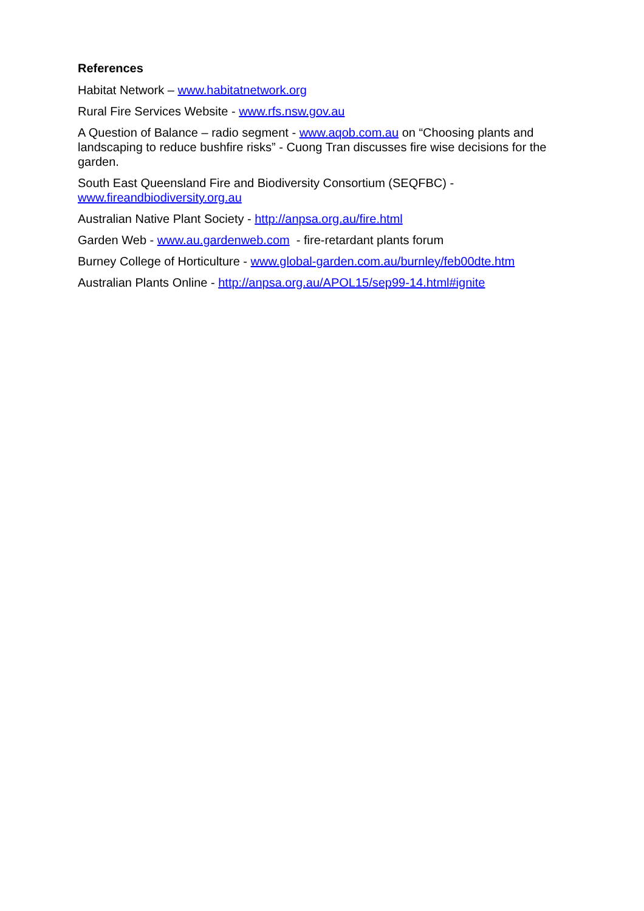References
Habitat Network – www.habitatnetwork.org
Rural Fire Services Website - www.rfs.nsw.gov.au
A Question of Balance – radio segment - www.aqob.com.au on “Choosing plants and landscaping to reduce bushfire risks” - Cuong Tran discusses fire wise decisions for the garden.
South East Queensland Fire and Biodiversity Consortium (SEQFBC) -
www.fireandbiodiversity.org.au
Australian Native Plant Society - http://anpsa.org.au/fire.html
Garden Web - www.au.gardenweb.com - fire-retardant plants forum
Burney College of Horticulture - www.global-garden.com.au/burnley/feb00dte.htm
Australian Plants Online - http://anpsa.org.au/APOL15/sep99-14.html#ignite